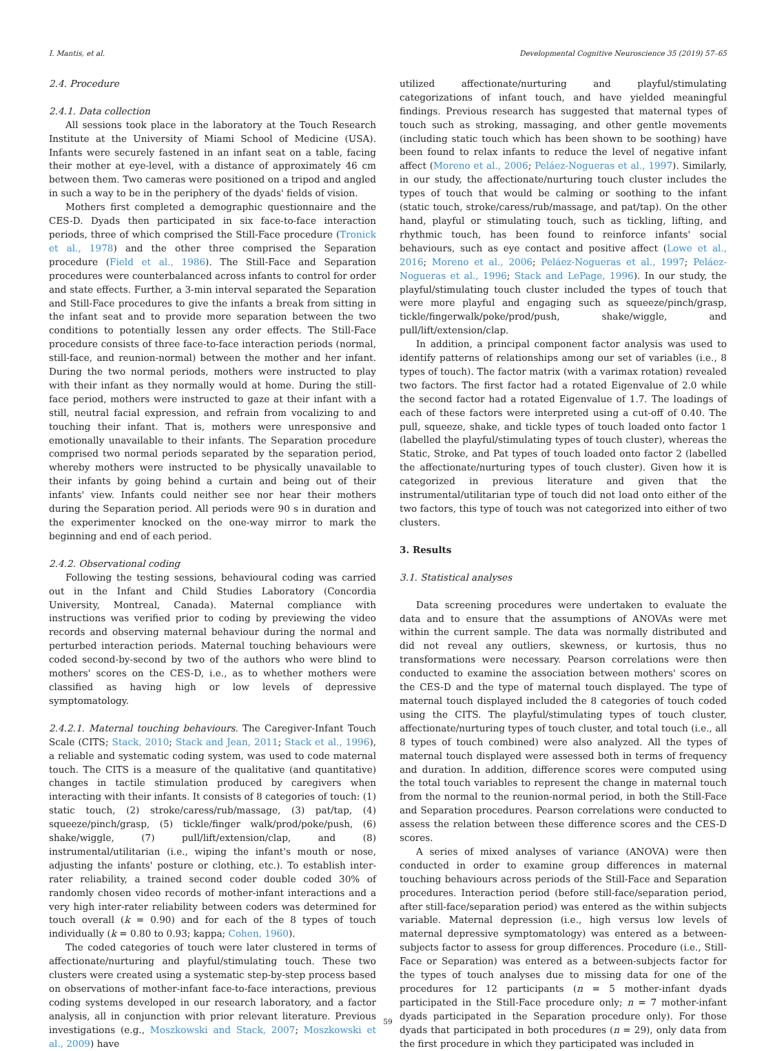I. Mantis, et al. Developmental Cognitive Neuroscience 35 (2019) 57–65
2.4. Procedure
2.4.1. Data collection
All sessions took place in the laboratory at the Touch Research Institute at the University of Miami School of Medicine (USA). Infants were securely fastened in an infant seat on a table, facing their mother at eye-level, with a distance of approximately 46 cm between them. Two cameras were positioned on a tripod and angled in such a way to be in the periphery of the dyads' fields of vision.
Mothers first completed a demographic questionnaire and the CES-D. Dyads then participated in six face-to-face interaction periods, three of which comprised the Still-Face procedure (Tronick et al., 1978) and the other three comprised the Separation procedure (Field et al., 1986). The Still-Face and Separation procedures were counterbalanced across infants to control for order and state effects. Further, a 3-min interval separated the Separation and Still-Face procedures to give the infants a break from sitting in the infant seat and to provide more separation between the two conditions to potentially lessen any order effects. The Still-Face procedure consists of three face-to-face interaction periods (normal, still-face, and reunion-normal) between the mother and her infant. During the two normal periods, mothers were instructed to play with their infant as they normally would at home. During the still-face period, mothers were instructed to gaze at their infant with a still, neutral facial expression, and refrain from vocalizing to and touching their infant. That is, mothers were unresponsive and emotionally unavailable to their infants. The Separation procedure comprised two normal periods separated by the separation period, whereby mothers were instructed to be physically unavailable to their infants by going behind a curtain and being out of their infants' view. Infants could neither see nor hear their mothers during the Separation period. All periods were 90 s in duration and the experimenter knocked on the one-way mirror to mark the beginning and end of each period.
2.4.2. Observational coding
Following the testing sessions, behavioural coding was carried out in the Infant and Child Studies Laboratory (Concordia University, Montreal, Canada). Maternal compliance with instructions was verified prior to coding by previewing the video records and observing maternal behaviour during the normal and perturbed interaction periods. Maternal touching behaviours were coded second-by-second by two of the authors who were blind to mothers' scores on the CES-D, i.e., as to whether mothers were classified as having high or low levels of depressive symptomatology.
2.4.2.1. Maternal touching behaviours. The Caregiver-Infant Touch Scale (CITS; Stack, 2010; Stack and Jean, 2011; Stack et al., 1996), a reliable and systematic coding system, was used to code maternal touch. The CITS is a measure of the qualitative (and quantitative) changes in tactile stimulation produced by caregivers when interacting with their infants. It consists of 8 categories of touch: (1) static touch, (2) stroke/caress/rub/massage, (3) pat/tap, (4) squeeze/pinch/grasp, (5) tickle/finger walk/prod/poke/push, (6) shake/wiggle, (7) pull/lift/extension/clap, and (8) instrumental/utilitarian (i.e., wiping the infant's mouth or nose, adjusting the infants' posture or clothing, etc.). To establish inter-rater reliability, a trained second coder double coded 30% of randomly chosen video records of mother-infant interactions and a very high inter-rater reliability between coders was determined for touch overall (k = 0.90) and for each of the 8 types of touch individually (k = 0.80 to 0.93; kappa; Cohen, 1960).
The coded categories of touch were later clustered in terms of affectionate/nurturing and playful/stimulating touch. These two clusters were created using a systematic step-by-step process based on observations of mother-infant face-to-face interactions, previous coding systems developed in our research laboratory, and a factor analysis, all in conjunction with prior relevant literature. Previous investigations (e.g., Moszkowski and Stack, 2007; Moszkowski et al., 2009) have
utilized affectionate/nurturing and playful/stimulating categorizations of infant touch, and have yielded meaningful findings. Previous research has suggested that maternal types of touch such as stroking, massaging, and other gentle movements (including static touch which has been shown to be soothing) have been found to relax infants to reduce the level of negative infant affect (Moreno et al., 2006; Peláez-Nogueras et al., 1997). Similarly, in our study, the affectionate/nurturing touch cluster includes the types of touch that would be calming or soothing to the infant (static touch, stroke/caress/rub/massage, and pat/tap). On the other hand, playful or stimulating touch, such as tickling, lifting, and rhythmic touch, has been found to reinforce infants' social behaviours, such as eye contact and positive affect (Lowe et al., 2016; Moreno et al., 2006; Peláez-Nogueras et al., 1997; Peláez-Nogueras et al., 1996; Stack and LePage, 1996). In our study, the playful/stimulating touch cluster included the types of touch that were more playful and engaging such as squeeze/pinch/grasp, tickle/fingerwalk/poke/prod/push, shake/wiggle, and pull/lift/extension/clap.
In addition, a principal component factor analysis was used to identify patterns of relationships among our set of variables (i.e., 8 types of touch). The factor matrix (with a varimax rotation) revealed two factors. The first factor had a rotated Eigenvalue of 2.0 while the second factor had a rotated Eigenvalue of 1.7. The loadings of each of these factors were interpreted using a cut-off of 0.40. The pull, squeeze, shake, and tickle types of touch loaded onto factor 1 (labelled the playful/stimulating types of touch cluster), whereas the Static, Stroke, and Pat types of touch loaded onto factor 2 (labelled the affectionate/nurturing types of touch cluster). Given how it is categorized in previous literature and given that the instrumental/utilitarian type of touch did not load onto either of the two factors, this type of touch was not categorized into either of two clusters.
3. Results
3.1. Statistical analyses
Data screening procedures were undertaken to evaluate the data and to ensure that the assumptions of ANOVAs were met within the current sample. The data was normally distributed and did not reveal any outliers, skewness, or kurtosis, thus no transformations were necessary. Pearson correlations were then conducted to examine the association between mothers' scores on the CES-D and the type of maternal touch displayed. The type of maternal touch displayed included the 8 categories of touch coded using the CITS. The playful/stimulating types of touch cluster, affectionate/nurturing types of touch cluster, and total touch (i.e., all 8 types of touch combined) were also analyzed. All the types of maternal touch displayed were assessed both in terms of frequency and duration. In addition, difference scores were computed using the total touch variables to represent the change in maternal touch from the normal to the reunion-normal period, in both the Still-Face and Separation procedures. Pearson correlations were conducted to assess the relation between these difference scores and the CES-D scores.
A series of mixed analyses of variance (ANOVA) were then conducted in order to examine group differences in maternal touching behaviours across periods of the Still-Face and Separation procedures. Interaction period (before still-face/separation period, after still-face/separation period) was entered as the within subjects variable. Maternal depression (i.e., high versus low levels of maternal depressive symptomatology) was entered as a between-subjects factor to assess for group differences. Procedure (i.e., Still-Face or Separation) was entered as a between-subjects factor for the types of touch analyses due to missing data for one of the procedures for 12 participants (n = 5 mother-infant dyads participated in the Still-Face procedure only; n = 7 mother-infant dyads participated in the Separation procedure only). For those dyads that participated in both procedures (n = 29), only data from the first procedure in which they participated was included in
59